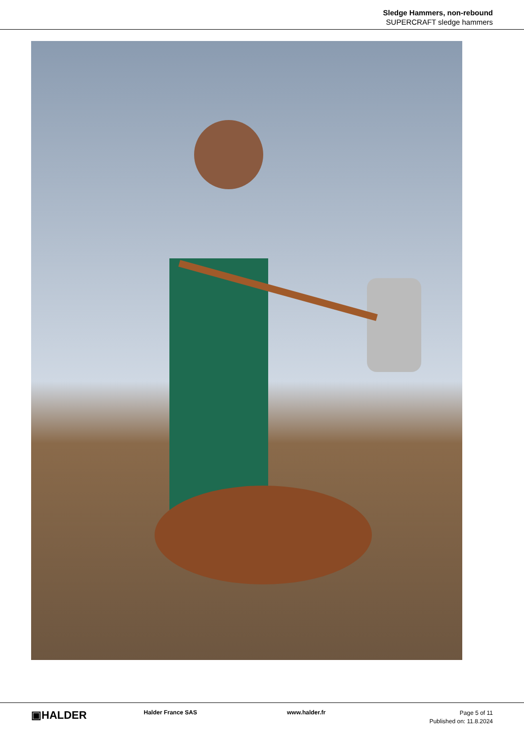Sledge Hammers, non-rebound
SUPERCRAFT sledge hammers
▣HALDER
Halder France SAS www.halder.fr
Page 5 of 11
Published on: 11.8.2024